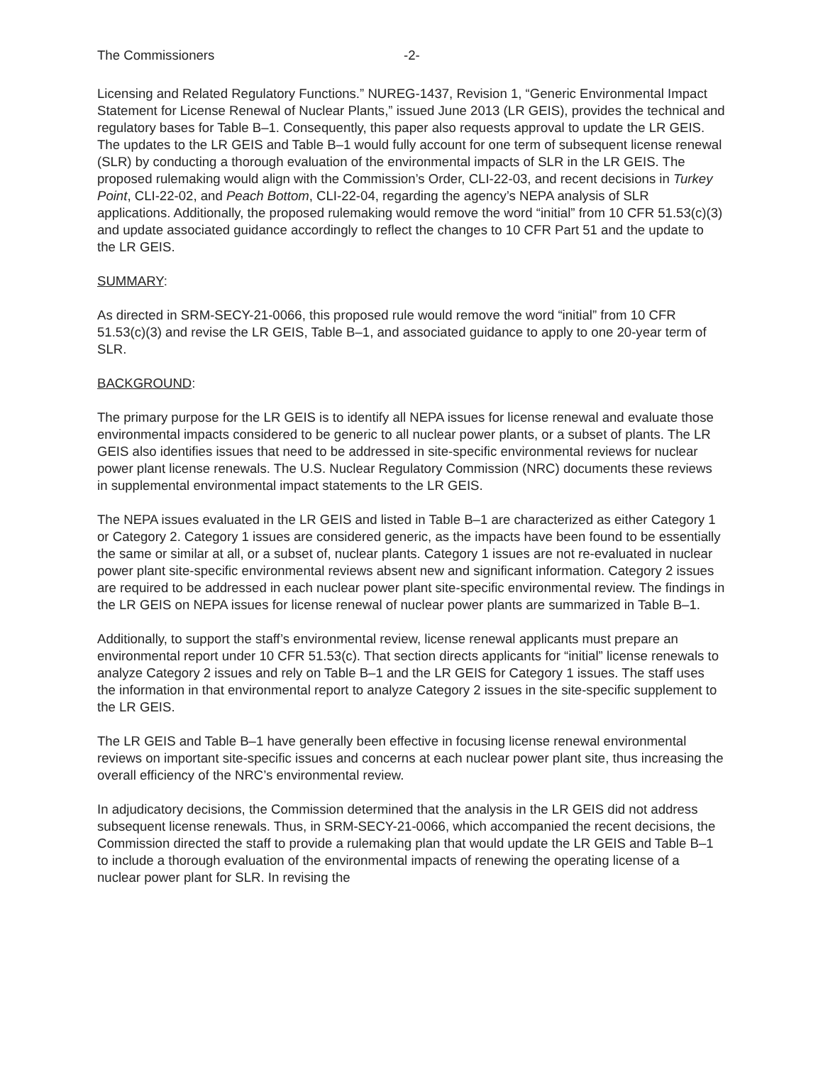The Commissioners -2-
Licensing and Related Regulatory Functions.” NUREG-1437, Revision 1, “Generic Environmental Impact Statement for License Renewal of Nuclear Plants,” issued June 2013 (LR GEIS), provides the technical and regulatory bases for Table B–1. Consequently, this paper also requests approval to update the LR GEIS. The updates to the LR GEIS and Table B–1 would fully account for one term of subsequent license renewal (SLR) by conducting a thorough evaluation of the environmental impacts of SLR in the LR GEIS. The proposed rulemaking would align with the Commission’s Order, CLI-22-03, and recent decisions in Turkey Point, CLI-22-02, and Peach Bottom, CLI-22-04, regarding the agency’s NEPA analysis of SLR applications. Additionally, the proposed rulemaking would remove the word “initial” from 10 CFR 51.53(c)(3) and update associated guidance accordingly to reflect the changes to 10 CFR Part 51 and the update to the LR GEIS.
SUMMARY:
As directed in SRM-SECY-21-0066, this proposed rule would remove the word “initial” from 10 CFR 51.53(c)(3) and revise the LR GEIS, Table B–1, and associated guidance to apply to one 20-year term of SLR.
BACKGROUND:
The primary purpose for the LR GEIS is to identify all NEPA issues for license renewal and evaluate those environmental impacts considered to be generic to all nuclear power plants, or a subset of plants. The LR GEIS also identifies issues that need to be addressed in site-specific environmental reviews for nuclear power plant license renewals. The U.S. Nuclear Regulatory Commission (NRC) documents these reviews in supplemental environmental impact statements to the LR GEIS.
The NEPA issues evaluated in the LR GEIS and listed in Table B–1 are characterized as either Category 1 or Category 2. Category 1 issues are considered generic, as the impacts have been found to be essentially the same or similar at all, or a subset of, nuclear plants. Category 1 issues are not re-evaluated in nuclear power plant site-specific environmental reviews absent new and significant information. Category 2 issues are required to be addressed in each nuclear power plant site-specific environmental review. The findings in the LR GEIS on NEPA issues for license renewal of nuclear power plants are summarized in Table B–1.
Additionally, to support the staff’s environmental review, license renewal applicants must prepare an environmental report under 10 CFR 51.53(c). That section directs applicants for “initial” license renewals to analyze Category 2 issues and rely on Table B–1 and the LR GEIS for Category 1 issues. The staff uses the information in that environmental report to analyze Category 2 issues in the site-specific supplement to the LR GEIS.
The LR GEIS and Table B–1 have generally been effective in focusing license renewal environmental reviews on important site-specific issues and concerns at each nuclear power plant site, thus increasing the overall efficiency of the NRC’s environmental review.
In adjudicatory decisions, the Commission determined that the analysis in the LR GEIS did not address subsequent license renewals. Thus, in SRM-SECY-21-0066, which accompanied the recent decisions, the Commission directed the staff to provide a rulemaking plan that would update the LR GEIS and Table B–1 to include a thorough evaluation of the environmental impacts of renewing the operating license of a nuclear power plant for SLR. In revising the